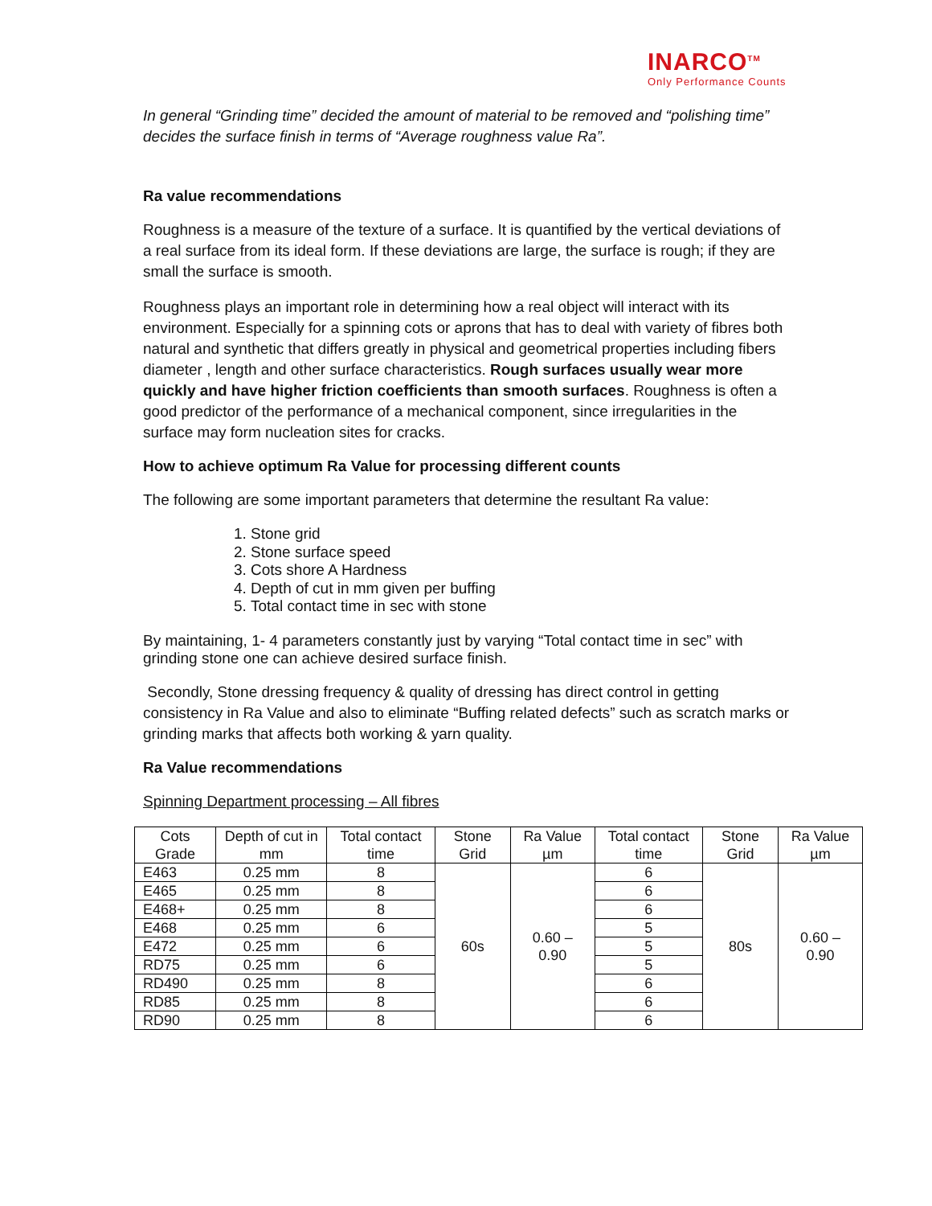INARCO<sup>TM</sup>
Only Performance Counts
In general “Grinding time” decided the amount of material to be removed and “polishing time” decides the surface finish in terms of “Average roughness value Ra”.
Ra value recommendations
Roughness is a measure of the texture of a surface. It is quantified by the vertical deviations of a real surface from its ideal form. If these deviations are large, the surface is rough; if they are small the surface is smooth.
Roughness plays an important role in determining how a real object will interact with its environment. Especially for a spinning cots or aprons that has to deal with variety of fibres both natural and synthetic that differs greatly in physical and geometrical properties including fibers diameter , length and other surface characteristics. Rough surfaces usually wear more quickly and have higher friction coefficients than smooth surfaces. Roughness is often a good predictor of the performance of a mechanical component, since irregularities in the surface may form nucleation sites for cracks.
How to achieve optimum Ra Value for processing different counts
The following are some important parameters that determine the resultant Ra value:
1. Stone grid
2. Stone surface speed
3. Cots shore A Hardness
4. Depth of cut in mm given per buffing
5. Total contact time in sec with stone
By maintaining, 1- 4 parameters constantly just by varying “Total contact time in sec” with grinding stone one can achieve desired surface finish.
Secondly, Stone dressing frequency & quality of dressing has direct control in getting consistency in Ra Value and also to eliminate “Buffing related defects” such as scratch marks or grinding marks that affects both working & yarn quality.
Ra Value recommendations
Spinning Department processing – All fibres
| Cots Grade | Depth of cut in mm | Total contact time | Stone Grid | Ra Value µm | Total contact time | Stone Grid | Ra Value µm |
| --- | --- | --- | --- | --- | --- | --- | --- |
| E463 | 0.25 mm | 8 | 60s | 0.60 – 0.90 | 6 | 80s | 0.60 – 0.90 |
| E465 | 0.25 mm | 8 | | | 6 | | |
| E468+ | 0.25 mm | 8 | | | 6 | | |
| E468 | 0.25 mm | 6 | | | 5 | | |
| E472 | 0.25 mm | 6 | | | 5 | | |
| RD75 | 0.25 mm | 6 | | | 5 | | |
| RD490 | 0.25 mm | 8 | | | 6 | | |
| RD85 | 0.25 mm | 8 | | | 6 | | |
| RD90 | 0.25 mm | 8 | | | 6 | | |